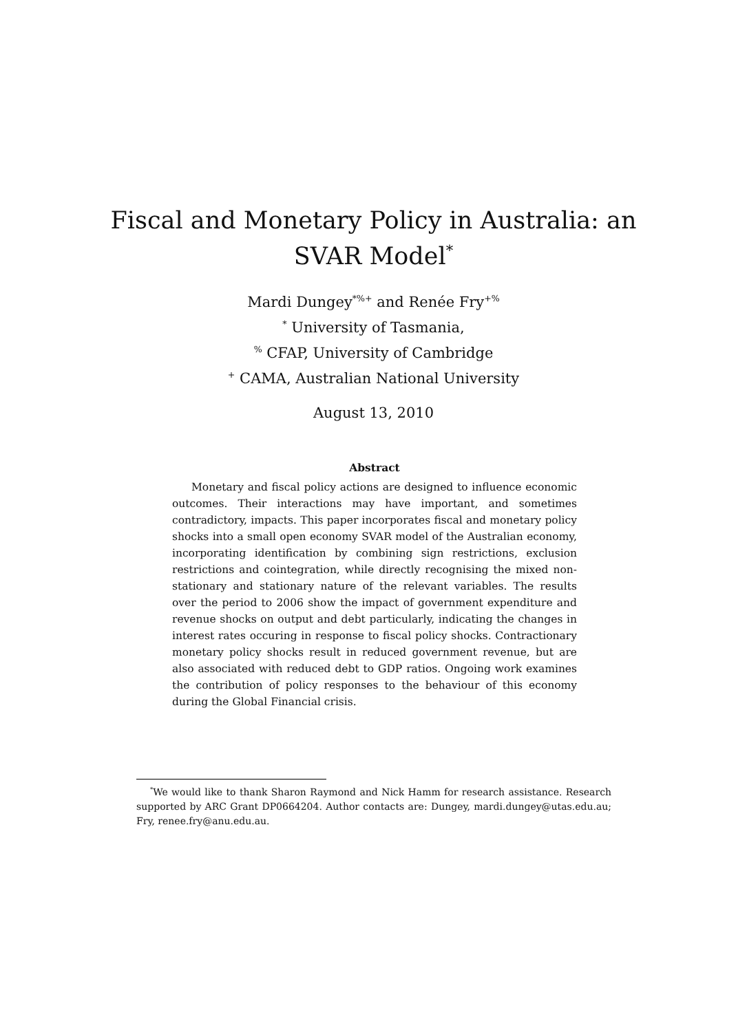Fiscal and Monetary Policy in Australia: an
SVAR Model<sup>*</sup>
Mardi Dungey<sup>*%+</sup> and Renée Fry<sup>+%</sup>
<sup>*</sup> University of Tasmania,
<sup>%</sup> CFAP, University of Cambridge
<sup>+</sup> CAMA, Australian National University
August 13, 2010
Abstract
Monetary and fiscal policy actions are designed to influence economic outcomes. Their interactions may have important, and sometimes contradictory, impacts. This paper incorporates fiscal and monetary policy shocks into a small open economy SVAR model of the Australian economy, incorporating identification by combining sign restrictions, exclusion restrictions and cointegration, while directly recognising the mixed non-stationary and stationary nature of the relevant variables. The results over the period to 2006 show the impact of government expenditure and revenue shocks on output and debt particularly, indicating the changes in interest rates occuring in response to fiscal policy shocks. Contractionary monetary policy shocks result in reduced government revenue, but are also associated with reduced debt to GDP ratios. Ongoing work examines the contribution of policy responses to the behaviour of this economy during the Global Financial crisis.
<sup>*</sup> We would like to thank Sharon Raymond and Nick Hamm for research assistance. Research supported by ARC Grant DP0664204. Author contacts are: Dungey, mardi.dungey@utas.edu.au; Fry, renee.fry@anu.edu.au.